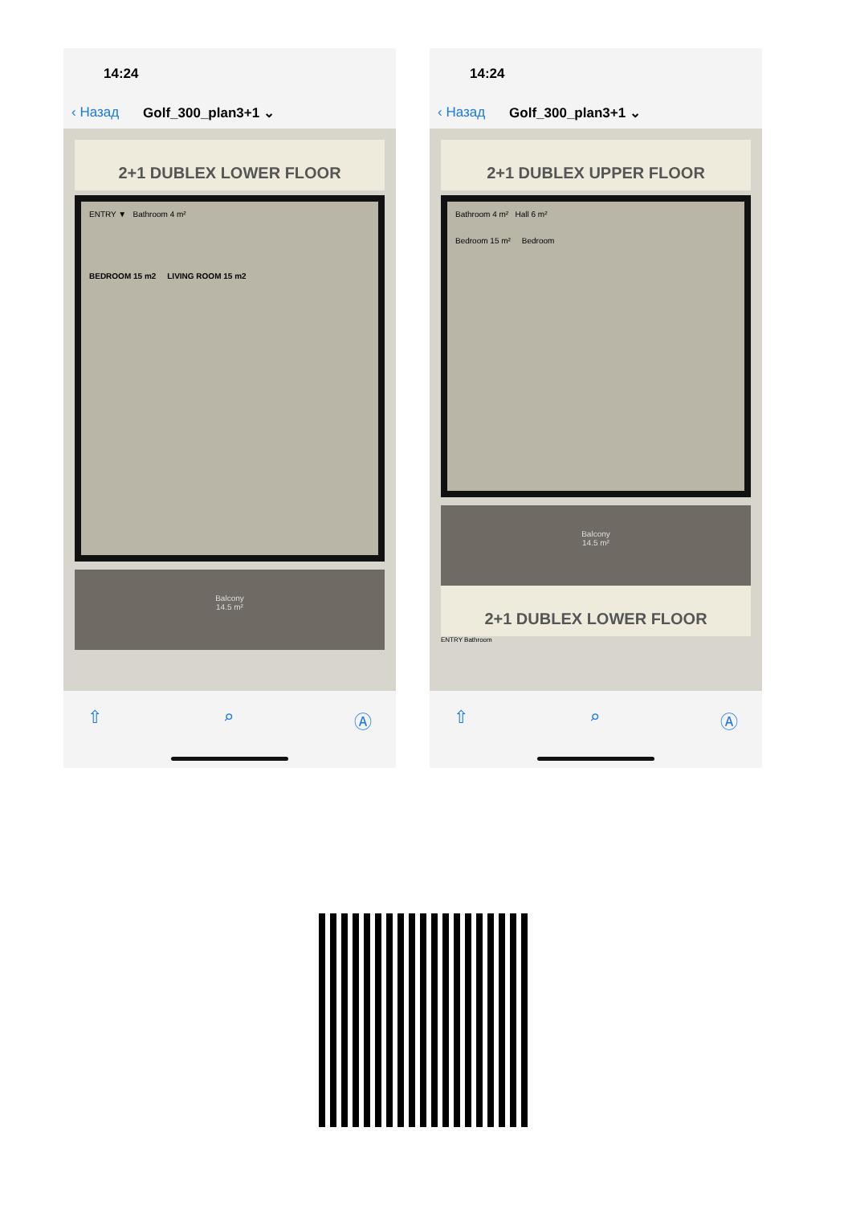14:24
‹ Назад Golf_300_plan3+1 ⌄
2+1 DUBLEX LOWER FLOOR
ENTRY ▼ Bathroom 4 m²
BEDROOM 15 m2 LIVING ROOM 15 m2
Balcony
14.5 m²
⇧ ⌕ Ⓐ
14:24
‹ Назад Golf_300_plan3+1 ⌄
2+1 DUBLEX UPPER FLOOR
Bathroom 4 m² Hall 6 m²
Bedroom 15 m² Bedroom
Balcony
14.5 m²
2+1 DUBLEX LOWER FLOOR
ENTRY Bathroom
⇧ ⌕ Ⓐ